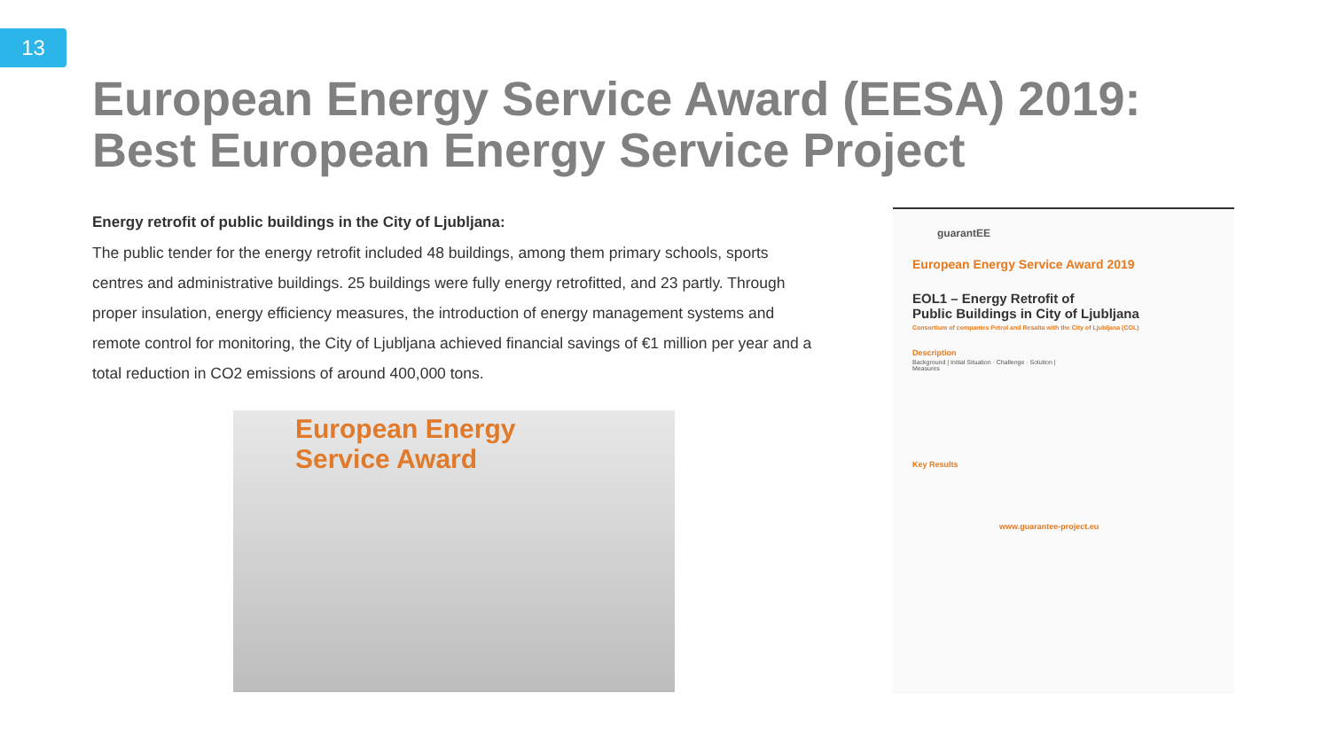13
European Energy Service Award (EESA) 2019:
Best European Energy Service Project
Energy retrofit of public buildings in the City of Ljubljana:
The public tender for the energy retrofit included 48 buildings, among them primary schools, sports centres and administrative buildings. 25 buildings were fully energy retrofitted, and 23 partly. Through proper insulation, energy efficiency measures, the introduction of energy management systems and remote control for monitoring, the City of Ljubljana achieved financial savings of €1 million per year and a total reduction in CO2 emissions of around 400,000 tons.
European Energy
Service Award
guarantEE
European Energy Service Award 2019
EOL1 – Energy Retrofit of
Public Buildings in City of Ljubljana
Consortium of companies Petrol and Resalta with the City of Ljubljana (COL)
Description
Background | Initial Situation · Challenge · Solution | Measures
Key Results
www.guarantee-project.eu